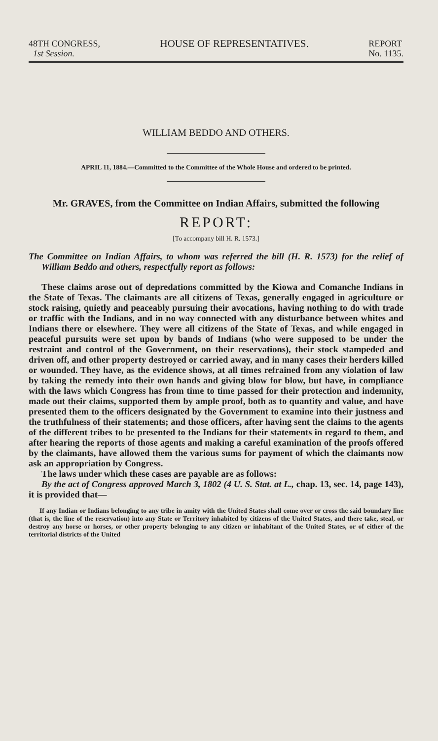48TH CONGRESS,
1st Session.
HOUSE OF REPRESENTATIVES.
REPORT
No. 1135.
WILLIAM BEDDO AND OTHERS.
APRIL 11, 1884.—Committed to the Committee of the Whole House and ordered to be printed.
Mr. GRAVES, from the Committee on Indian Affairs, submitted the following
REPORT:
[To accompany bill H. R. 1573.]
The Committee on Indian Affairs, to whom was referred the bill (H. R. 1573) for the relief of William Beddo and others, respectfully report as follows:
These claims arose out of depredations committed by the Kiowa and Comanche Indians in the State of Texas. The claimants are all citizens of Texas, generally engaged in agriculture or stock raising, quietly and peaceably pursuing their avocations, having nothing to do with trade or traffic with the Indians, and in no way connected with any disturbance between whites and Indians there or elsewhere. They were all citizens of the State of Texas, and while engaged in peaceful pursuits were set upon by bands of Indians (who were supposed to be under the restraint and control of the Government, on their reservations), their stock stampeded and driven off, and other property destroyed or carried away, and in many cases their herders killed or wounded. They have, as the evidence shows, at all times refrained from any violation of law by taking the remedy into their own hands and giving blow for blow, but have, in compliance with the laws which Congress has from time to time passed for their protection and indemnity, made out their claims, supported them by ample proof, both as to quantity and value, and have presented them to the officers designated by the Government to examine into their justness and the truthfulness of their statements; and those officers, after having sent the claims to the agents of the different tribes to be presented to the Indians for their statements in regard to them, and after hearing the reports of those agents and making a careful examination of the proofs offered by the claimants, have allowed them the various sums for payment of which the claimants now ask an appropriation by Congress.
The laws under which these cases are payable are as follows:
By the act of Congress approved March 3, 1802 (4 U. S. Stat. at L., chap. 13, sec. 14, page 143), it is provided that—
If any Indian or Indians belonging to any tribe in amity with the United States shall come over or cross the said boundary line (that is, the line of the reservation) into any State or Territory inhabited by citizens of the United States, and there take, steal, or destroy any horse or horses, or other property belonging to any citizen or inhabitant of the United States, or of either of the territorial districts of the United